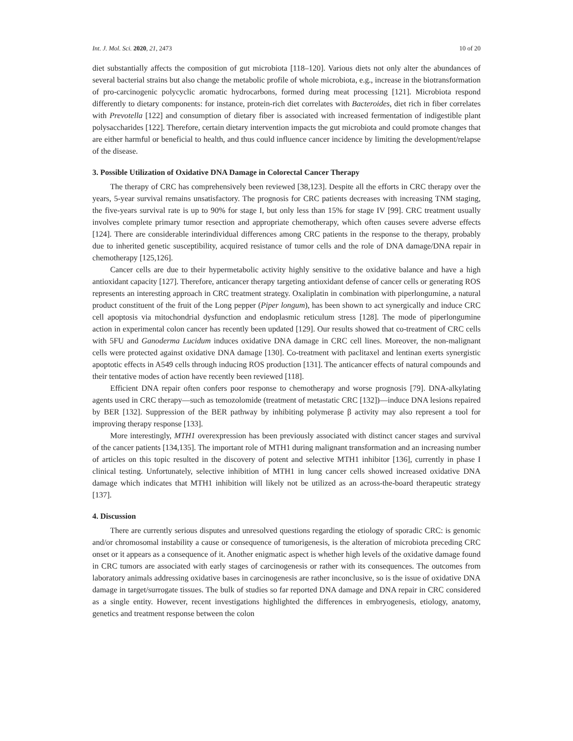Int. J. Mol. Sci. 2020, 21, 2473 10 of 20
diet substantially affects the composition of gut microbiota [118–120]. Various diets not only alter the abundances of several bacterial strains but also change the metabolic profile of whole microbiota, e.g., increase in the biotransformation of pro-carcinogenic polycyclic aromatic hydrocarbons, formed during meat processing [121]. Microbiota respond differently to dietary components: for instance, protein-rich diet correlates with Bacteroides, diet rich in fiber correlates with Prevotella [122] and consumption of dietary fiber is associated with increased fermentation of indigestible plant polysaccharides [122]. Therefore, certain dietary intervention impacts the gut microbiota and could promote changes that are either harmful or beneficial to health, and thus could influence cancer incidence by limiting the development/relapse of the disease.
3. Possible Utilization of Oxidative DNA Damage in Colorectal Cancer Therapy
The therapy of CRC has comprehensively been reviewed [38,123]. Despite all the efforts in CRC therapy over the years, 5-year survival remains unsatisfactory. The prognosis for CRC patients decreases with increasing TNM staging, the five-years survival rate is up to 90% for stage I, but only less than 15% for stage IV [99]. CRC treatment usually involves complete primary tumor resection and appropriate chemotherapy, which often causes severe adverse effects [124]. There are considerable interindividual differences among CRC patients in the response to the therapy, probably due to inherited genetic susceptibility, acquired resistance of tumor cells and the role of DNA damage/DNA repair in chemotherapy [125,126].
Cancer cells are due to their hypermetabolic activity highly sensitive to the oxidative balance and have a high antioxidant capacity [127]. Therefore, anticancer therapy targeting antioxidant defense of cancer cells or generating ROS represents an interesting approach in CRC treatment strategy. Oxaliplatin in combination with piperlongumine, a natural product constituent of the fruit of the Long pepper (Piper longum), has been shown to act synergically and induce CRC cell apoptosis via mitochondrial dysfunction and endoplasmic reticulum stress [128]. The mode of piperlongumine action in experimental colon cancer has recently been updated [129]. Our results showed that co-treatment of CRC cells with 5FU and Ganoderma Lucidum induces oxidative DNA damage in CRC cell lines. Moreover, the non-malignant cells were protected against oxidative DNA damage [130]. Co-treatment with paclitaxel and lentinan exerts synergistic apoptotic effects in A549 cells through inducing ROS production [131]. The anticancer effects of natural compounds and their tentative modes of action have recently been reviewed [118].
Efficient DNA repair often confers poor response to chemotherapy and worse prognosis [79]. DNA-alkylating agents used in CRC therapy—such as temozolomide (treatment of metastatic CRC [132])—induce DNA lesions repaired by BER [132]. Suppression of the BER pathway by inhibiting polymerase β activity may also represent a tool for improving therapy response [133].
More interestingly, MTH1 overexpression has been previously associated with distinct cancer stages and survival of the cancer patients [134,135]. The important role of MTH1 during malignant transformation and an increasing number of articles on this topic resulted in the discovery of potent and selective MTH1 inhibitor [136], currently in phase I clinical testing. Unfortunately, selective inhibition of MTH1 in lung cancer cells showed increased oxidative DNA damage which indicates that MTH1 inhibition will likely not be utilized as an across-the-board therapeutic strategy [137].
4. Discussion
There are currently serious disputes and unresolved questions regarding the etiology of sporadic CRC: is genomic and/or chromosomal instability a cause or consequence of tumorigenesis, is the alteration of microbiota preceding CRC onset or it appears as a consequence of it. Another enigmatic aspect is whether high levels of the oxidative damage found in CRC tumors are associated with early stages of carcinogenesis or rather with its consequences. The outcomes from laboratory animals addressing oxidative bases in carcinogenesis are rather inconclusive, so is the issue of oxidative DNA damage in target/surrogate tissues. The bulk of studies so far reported DNA damage and DNA repair in CRC considered as a single entity. However, recent investigations highlighted the differences in embryogenesis, etiology, anatomy, genetics and treatment response between the colon